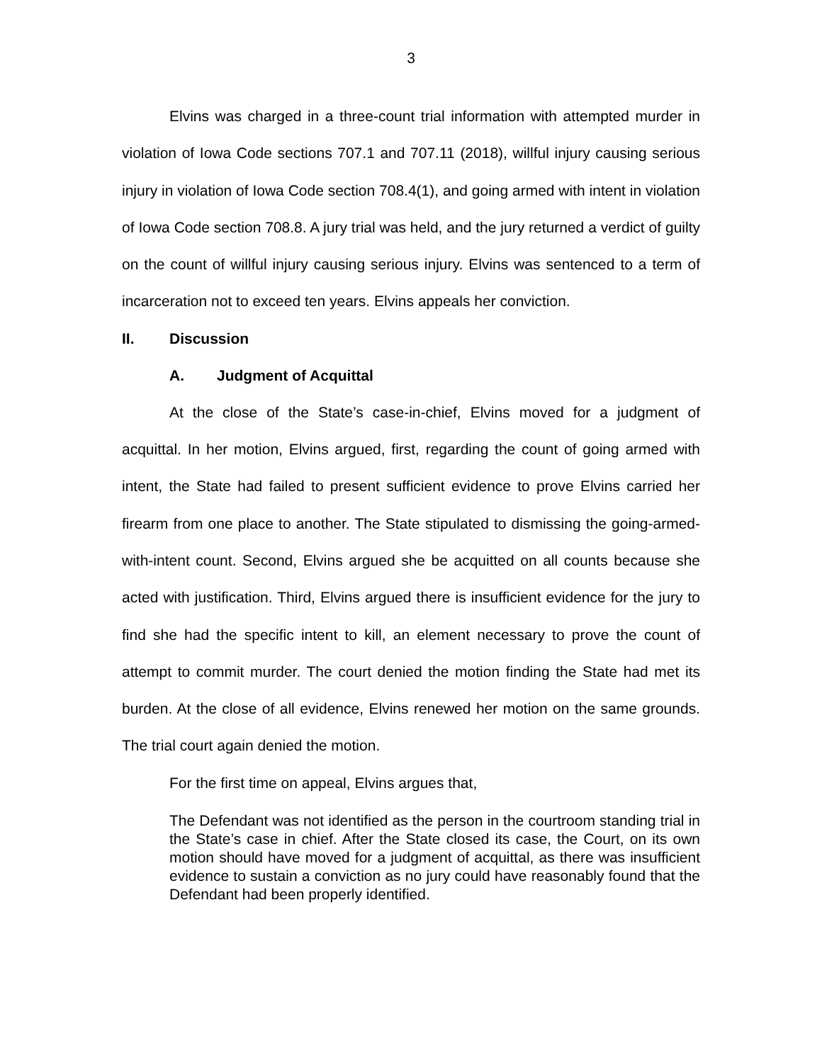3
Elvins was charged in a three-count trial information with attempted murder in violation of Iowa Code sections 707.1 and 707.11 (2018), willful injury causing serious injury in violation of Iowa Code section 708.4(1), and going armed with intent in violation of Iowa Code section 708.8. A jury trial was held, and the jury returned a verdict of guilty on the count of willful injury causing serious injury. Elvins was sentenced to a term of incarceration not to exceed ten years. Elvins appeals her conviction.
II. Discussion
A. Judgment of Acquittal
At the close of the State’s case-in-chief, Elvins moved for a judgment of acquittal. In her motion, Elvins argued, first, regarding the count of going armed with intent, the State had failed to present sufficient evidence to prove Elvins carried her firearm from one place to another. The State stipulated to dismissing the going-armed-with-intent count. Second, Elvins argued she be acquitted on all counts because she acted with justification. Third, Elvins argued there is insufficient evidence for the jury to find she had the specific intent to kill, an element necessary to prove the count of attempt to commit murder. The court denied the motion finding the State had met its burden. At the close of all evidence, Elvins renewed her motion on the same grounds. The trial court again denied the motion.
For the first time on appeal, Elvins argues that,
The Defendant was not identified as the person in the courtroom standing trial in the State’s case in chief. After the State closed its case, the Court, on its own motion should have moved for a judgment of acquittal, as there was insufficient evidence to sustain a conviction as no jury could have reasonably found that the Defendant had been properly identified.